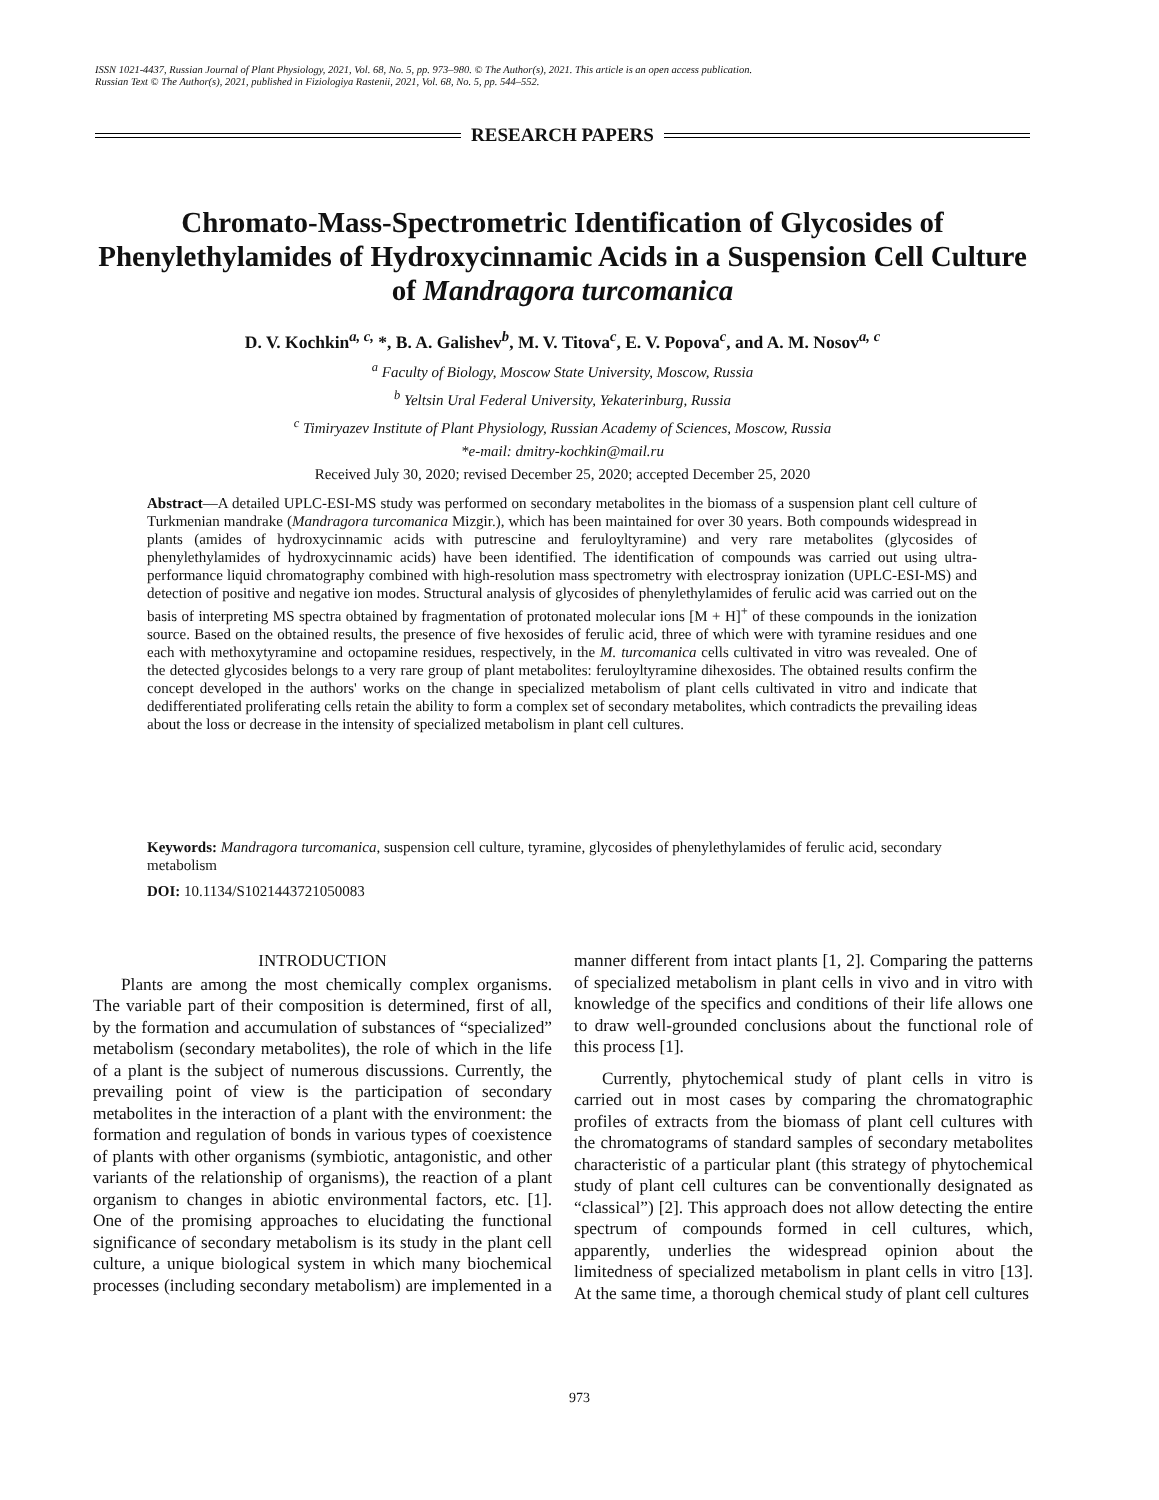ISSN 1021-4437, Russian Journal of Plant Physiology, 2021, Vol. 68, No. 5, pp. 973–980. © The Author(s), 2021. This article is an open access publication.
Russian Text © The Author(s), 2021, published in Fiziologiya Rastenii, 2021, Vol. 68, No. 5, pp. 544–552.
RESEARCH PAPERS
Chromato-Mass-Spectrometric Identification of Glycosides of Phenylethylamides of Hydroxycinnamic Acids in a Suspension Cell Culture of Mandragora turcomanica
D. V. Kochkin<sup>a, c,</sup> *, B. A. Galishev<sup>b</sup>, M. V. Titova<sup>c</sup>, E. V. Popova<sup>c</sup>, and A. M. Nosov<sup>a, c</sup>
<sup>a</sup> Faculty of Biology, Moscow State University, Moscow, Russia
<sup>b</sup> Yeltsin Ural Federal University, Yekaterinburg, Russia
<sup>c</sup> Timiryazev Institute of Plant Physiology, Russian Academy of Sciences, Moscow, Russia
*e-mail: dmitry-kochkin@mail.ru
Received July 30, 2020; revised December 25, 2020; accepted December 25, 2020
Abstract—A detailed UPLC-ESI-MS study was performed on secondary metabolites in the biomass of a suspension plant cell culture of Turkmenian mandrake (Mandragora turcomanica Mizgir.), which has been maintained for over 30 years. Both compounds widespread in plants (amides of hydroxycinnamic acids with putrescine and feruloyltyramine) and very rare metabolites (glycosides of phenylethylamides of hydroxycinnamic acids) have been identified. The identification of compounds was carried out using ultra-performance liquid chromatography combined with high-resolution mass spectrometry with electrospray ionization (UPLC-ESI-MS) and detection of positive and negative ion modes. Structural analysis of glycosides of phenylethylamides of ferulic acid was carried out on the basis of interpreting MS spectra obtained by fragmentation of protonated molecular ions [M + H]<sup>+</sup> of these compounds in the ionization source. Based on the obtained results, the presence of five hexosides of ferulic acid, three of which were with tyramine residues and one each with methoxytyramine and octopamine residues, respectively, in the M. turcomanica cells cultivated in vitro was revealed. One of the detected glycosides belongs to a very rare group of plant metabolites: feruloyltyramine dihexosides. The obtained results confirm the concept developed in the authors' works on the change in specialized metabolism of plant cells cultivated in vitro and indicate that dedifferentiated proliferating cells retain the ability to form a complex set of secondary metabolites, which contradicts the prevailing ideas about the loss or decrease in the intensity of specialized metabolism in plant cell cultures.
Keywords: Mandragora turcomanica, suspension cell culture, tyramine, glycosides of phenylethylamides of ferulic acid, secondary metabolism
DOI: 10.1134/S1021443721050083
INTRODUCTION
Plants are among the most chemically complex organisms. The variable part of their composition is determined, first of all, by the formation and accumulation of substances of “specialized” metabolism (secondary metabolites), the role of which in the life of a plant is the subject of numerous discussions. Currently, the prevailing point of view is the participation of secondary metabolites in the interaction of a plant with the environment: the formation and regulation of bonds in various types of coexistence of plants with other organisms (symbiotic, antagonistic, and other variants of the relationship of organisms), the reaction of a plant organism to changes in abiotic environmental factors, etc. [1]. One of the promising approaches to elucidating the functional significance of secondary metabolism is its study in the plant cell culture, a unique biological system in which many biochemical processes (including secondary metabolism) are implemented in a manner different from intact plants [1, 2]. Comparing the patterns of specialized metabolism in plant cells in vivo and in vitro with knowledge of the specifics and conditions of their life allows one to draw well-grounded conclusions about the functional role of this process [1].
Currently, phytochemical study of plant cells in vitro is carried out in most cases by comparing the chromatographic profiles of extracts from the biomass of plant cell cultures with the chromatograms of standard samples of secondary metabolites characteristic of a particular plant (this strategy of phytochemical study of plant cell cultures can be conventionally designated as “classical”) [2]. This approach does not allow detecting the entire spectrum of compounds formed in cell cultures, which, apparently, underlies the widespread opinion about the limitedness of specialized metabolism in plant cells in vitro [13]. At the same time, a thorough chemical study of plant cell cultures
973